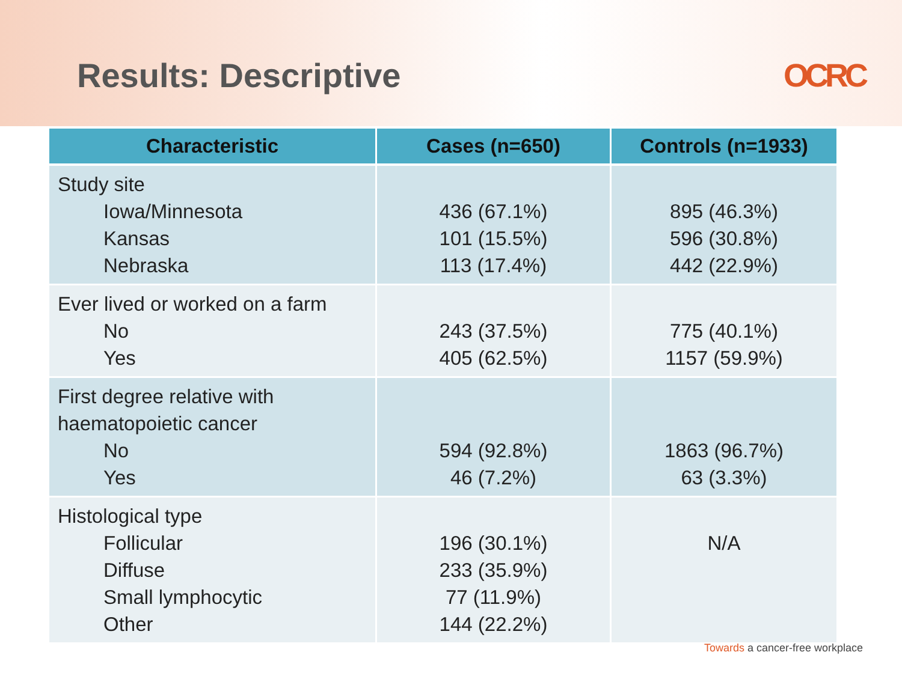Results: Descriptive OCRC
| Characteristic | Cases (n=650) | Controls (n=1933) |
| --- | --- | --- |
| Study site Iowa/Minnesota Kansas Nebraska | 436 (67.1%) 101 (15.5%) 113 (17.4%) | 895 (46.3%) 596 (30.8%) 442 (22.9%) |
| Ever lived or worked on a farm No Yes | 243 (37.5%) 405 (62.5%) | 775 (40.1%) 1157 (59.9%) |
| First degree relative with haematopoietic cancer No Yes | 594 (92.8%) 46 (7.2%) | 1863 (96.7%) 63 (3.3%) |
| Histological type Follicular Diffuse Small lymphocytic Other | 196 (30.1%) 233 (35.9%) 77 (11.9%) 144 (22.2%) | N/A |
Towards a cancer-free workplace